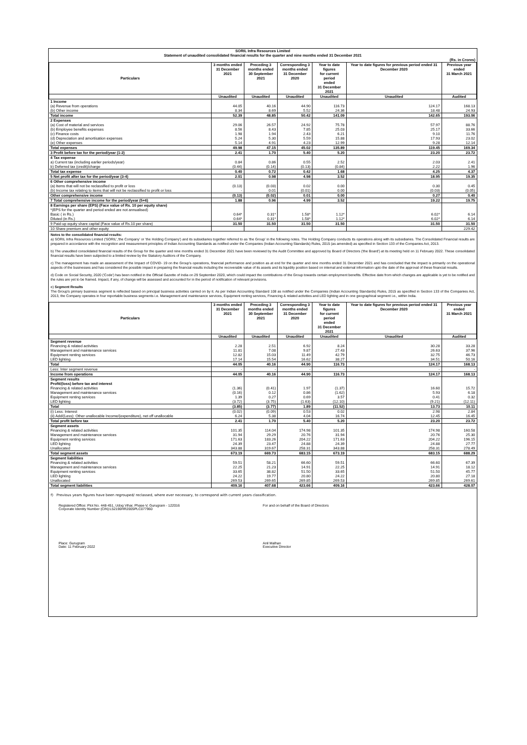SORIL Infra Resources Limited
Statement of unaudited consolidated financial results for the quarter and nine months ended 31 December 2021
(Rs. in Crores)
| Particulars | 3 months ended 31 December 2021 | Preceding 3 months ended 30 September 2021 | Corresponding 3 months ended 31 December 2020 | Year to date figures for current period ended 31 December 2021 | Year to date figures for previous period ended 31 December 2020 | Previous year ended 31 March 2021 |
| --- | --- | --- | --- | --- | --- | --- |
| | Unaudited | Unaudited | Unaudited | Unaudited | Unaudited | Audited |
| 1 Income | | | | | | |
| (a) Revenue from operations | 44.05 | 40.16 | 44.90 | 116.73 | 124.17 | 168.13 |
| (b) Other income | 8.34 | 8.69 | 5.52 | 24.36 | 18.48 | 24.93 |
| Total income | 52.39 | 48.85 | 50.42 | 141.09 | 142.65 | 193.06 |
| 2 Expenses | | | | | | |
| (a) Cost of material and services | 29.06 | 26.57 | 24.92 | 75.78 | 57.97 | 88.76 |
| (b) Employee benefits expenses | 8.56 | 8.43 | 7.85 | 25.03 | 25.17 | 33.66 |
| (c) Finance costs | 1.98 | 1.94 | 2.43 | 6.21 | 9.10 | 11.76 |
| (d) Depreciation and amortisation expenses | 5.24 | 5.30 | 5.59 | 15.88 | 17.93 | 23.02 |
| (e) Other expenses | 5.14 | 4.91 | 4.23 | 12.99 | 9.28 | 12.14 |
| Total expenses | 49.98 | 47.15 | 45.02 | 135.89 | 119.45 | 169.34 |
| 3 Profit before tax for the period/year (1-2) | 2.41 | 1.70 | 5.40 | 5.20 | 23.20 | 23.72 |
| 4 Tax expense | | | | | | |
| a) Current tax (including earlier periods/year) | 0.84 | 0.86 | 0.55 | 2.52 | 2.03 | 2.41 |
| b) Deferred tax (credit)/charge | (0.44) | (0.14) | (0.13) | (0.84) | 2.22 | 1.96 |
| Total tax expense | 0.40 | 0.72 | 0.42 | 1.68 | 4.25 | 4.37 |
| 5 Net profit after tax for the period/year (3-4) | 2.01 | 0.98 | 4.98 | 3.52 | 18.95 | 19.35 |
| 6 Other comprehensive income | | | | | | |
| (a) Items that will not be reclassified to profit or loss | (0.13) | (0.03) | 0.02 | 0.00 | 0.30 | 0.45 |
| (b) Income tax relating to items that will not be reclassified to profit or loss | - | 0.01 | (0.01) | 0.00 | (0.03) | (0.05) |
| Other comprehensive income | (0.13) | (0.02) | 0.01 | 0.00 | 0.27 | 0.40 |
| 7 Total comprehensive income for the period/year (5+6) | 1.88 | 0.96 | 4.99 | 3.52 | 19.22 | 19.75 |
| 8 Earnings per share (EPS) (Face value of Rs. 10 per equity share) *(EPS for the quarter and period ended are not annualised) | | | | | | |
| Basic ( in Rs.) | 0.64* | 0.31* | 1.58* | 1.12* | 6.02* | 6.14 |
| Diluted (in Rs.) | 0.64* | 0.31* | 1.58* | 1.12* | 6.02* | 6.14 |
| 9 Paid-up equity share capital (Face value of Rs.10 per share) | 31.50 | 31.50 | 31.50 | 31.50 | 31.50 | 31.50 |
| 10 Share premium and other equity | | | | | | 229.42 |
Notes to the consolidated financial results:
a) SORIL Infra Resources Limited ('SORIL','the Company' or 'the Holding Company') and its subsidiaries together referred to as 'the Group' in the following notes. The Holding Company conducts its operations along with its subsidiaries. The Consolidated Financial results are prepared in accordance with the recognition and measurement principles of Indian Accounting Standards as notified under the Companies (Indian Accounting Standards) Rules, 2015 (as amended) as specified in Section 133 of the Companies Act, 2013.
b) The unaudited consolidated financial results of the Group for the quarter and nine months ended 31 December 2021 have been reviewed by the Audit Committee and approved by Board of Directors ('the Board') at its meeting held on 11 February 2022. These consolidated financial results have been subjected to a limited review by the Statutory Auditors of the Company.
c) The management has made an assessment of the Impact of COVID- 19 on the Group's operations, financial performance and position as at end for the quarter and nine months ended 31 December 2021 and has concluded that the impact is primarily on the operational aspects of the businesses and has considered the possible impact in preparing the financial results including the recoverable value of its assets and its liquidity position based on internal and external information upto the date of the approval of these financial results.
d) Code on Social Security, 2020 ('Code') has been notified in the Official Gazette of India on 29 September 2020, which could impact the contributions of the Group towards certain employment benefits. Effective date from which changes are applicable is yet to be notified and the rules are yet to be framed. Impact, if any, of change will be assessed and accounted for in the period of notification of relevant provisions.
e) Segment Results
The Group's primary business segment is reflected based on principal business activities carried on by it. As per Indian Accounting Standard 108 as notified under the Companies (Indian Accounting Standards) Rules, 2015 as specified in Section 133 of the Companies Act, 2013, the Company operates in four reportable business segments i.e. Management and maintenance services, Equipment renting services, Financing & related activities and LED lighting and in one geographical segment i.e., within India.
| Particulars | 3 months ended 31 December 2021 | Preceding 3 months ended 30 September 2021 | Corresponding 3 months ended 31 December 2020 | Year to date figures for current period ended 31 December 2021 | Year to date figures for previous period ended 31 December 2020 | Previous year ended 31 March 2021 |
| --- | --- | --- | --- | --- | --- | --- |
| | Unaudited | Unaudited | Unaudited | Unaudited | Unaudited | Audited |
| Segment revenue | | | | | | |
| Financing & related activities | 2.28 | 2.51 | 6.92 | 8.24 | 30.28 | 33.28 |
| Management and maintenance services | 11.81 | 7.08 | 9.87 | 27.43 | 26.63 | 37.96 |
| Equipment renting services | 12.82 | 15.03 | 11.49 | 42.79 | 32.75 | 46.73 |
| LED lighting | 17.14 | 15.54 | 16.62 | 38.27 | 34.51 | 50.16 |
| Total | 44.05 | 40.16 | 44.90 | 116.73 | 124.17 | 168.13 |
| Less: Inter segment revenue | - | - | - | - | - | - |
| Income from operations | 44.05 | 40.16 | 44.90 | 116.73 | 124.17 | 168.13 |
| Segment results Profit/(loss) before tax and interest | | | | | | |
| Financing & related activities | (1.36) | (0.41) | 1.97 | (1.37) | 16.60 | 15.72 |
| Management and maintenance services | (0.16) | 0.12 | 0.86 | (1.62) | 5.93 | 6.18 |
| Equipment renting services | 1.39 | 0.27 | 0.69 | 3.57 | 0.41 | 0.32 |
| LED lighting | (3.72) | (3.75) | (1.63) | (12.10) | (9.21) | (12.11) |
| Total | (3.85) | (3.77) | 1.89 | (11.52) | 13.73 | 10.11 |
| (i) Less: Interest | (0.02) | (0.09) | 0.53 | 0.02 | 2.98 | 2.84 |
| (ii) Add/(Less): Other unallocable Income/(expenditure), net off unallocable | 6.24 | 5.38 | 4.04 | 16.74 | 12.45 | 16.45 |
| Total profit before tax | 2.41 | 1.70 | 5.40 | 5.20 | 23.20 | 23.72 |
| Segment assets | | | | | | |
| Financing & related activities | 101.35 | 114.04 | 174.98 | 101.35 | 174.98 | 160.58 |
| Management and maintenance services | 31.94 | 29.29 | 20.76 | 31.94 | 20.76 | 25.30 |
| Equipment renting services | 171.63 | 183.26 | 204.22 | 171.63 | 204.22 | 196.15 |
| LED lighting | 24.39 | 23.47 | 24.88 | 24.39 | 24.88 | 27.77 |
| Unallocated | 343.88 | 319.67 | 258.31 | 343.88 | 258.31 | 278.49 |
| Total segment assets | 673.19 | 669.73 | 683.15 | 673.19 | 683.15 | 688.29 |
| Segment liabilities | | | | | | |
| Financing & related activities | 59.51 | 58.21 | 66.60 | 59.51 | 66.60 | 67.39 |
| Management and maintenance services | 22.25 | 21.23 | 14.91 | 22.25 | 14.91 | 18.12 |
| Equipment renting services | 33.65 | 38.82 | 51.50 | 33.65 | 51.50 | 45.77 |
| LED lighting | 24.22 | 19.77 | 20.80 | 24.22 | 20.80 | 27.18 |
| Unallocated | 269.53 | 269.65 | 269.85 | 269.53 | 269.85 | 269.61 |
| Total segment liabilities | 409.16 | 407.68 | 423.66 | 409.16 | 423.66 | 428.07 |
f) Previous years figures have been regrouped/ reclassed, where ever necessary, to correspond with current years classification.
Registered Office: Plot No. 448-451, Udog Vihar, Phase-V, Gurugram - 122016
Corporate Identity Number (CIN):L52190HR2005PLC077960
For and on behalf of the Board of Directors
Place: Gurugram
Date: 11 February 2022
Anil Malhan
Executive Director